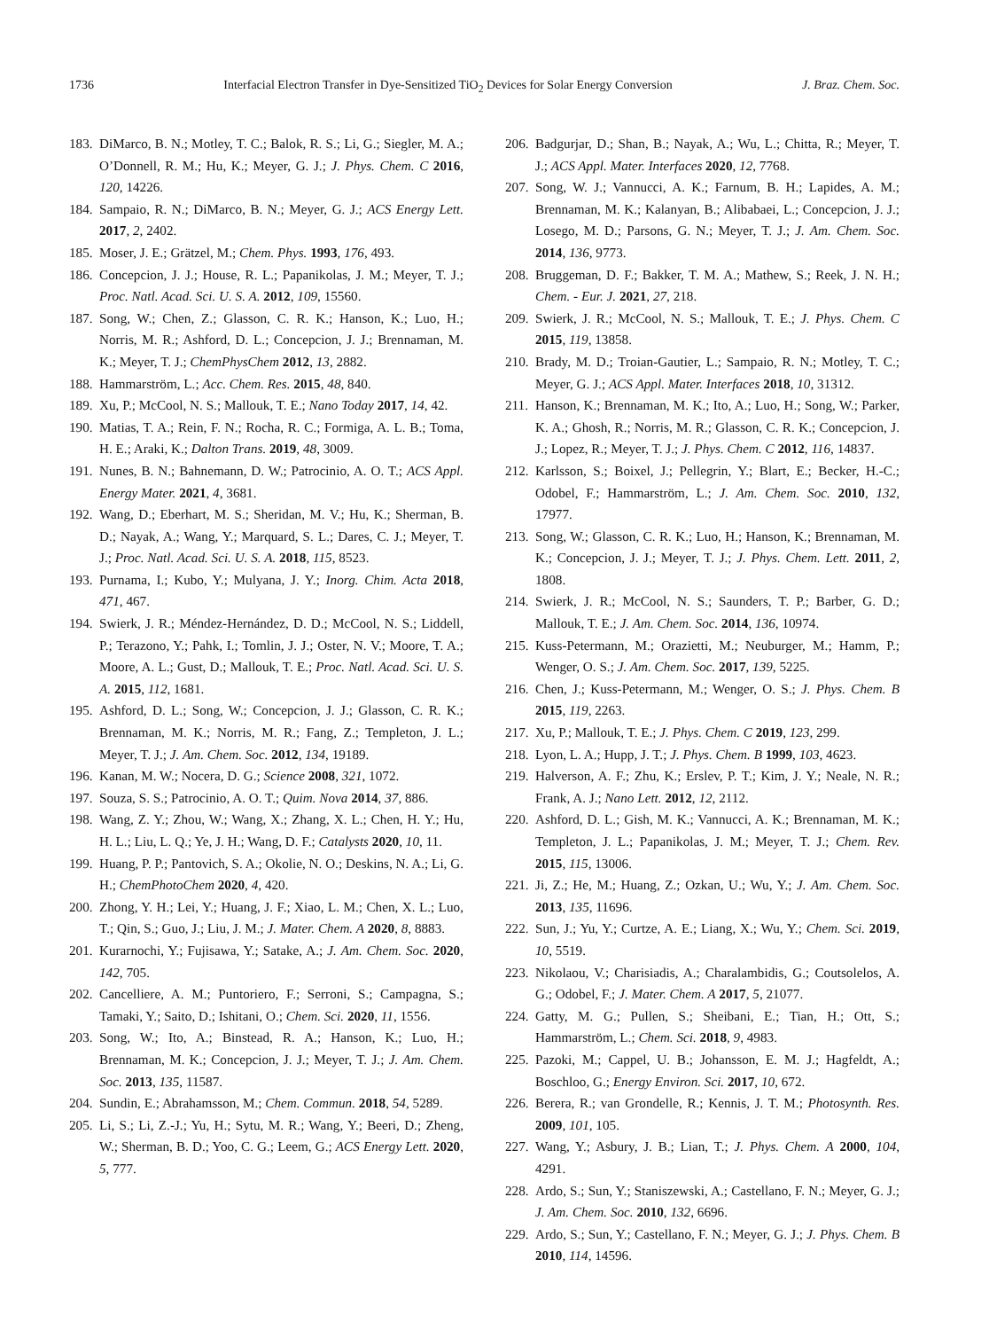1736 Interfacial Electron Transfer in Dye-Sensitized TiO<sub>2</sub> Devices for Solar Energy Conversion J. Braz. Chem. Soc.
183. DiMarco, B. N.; Motley, T. C.; Balok, R. S.; Li, G.; Siegler, M. A.; O’Donnell, R. M.; Hu, K.; Meyer, G. J.; J. Phys. Chem. C 2016, 120, 14226.
184. Sampaio, R. N.; DiMarco, B. N.; Meyer, G. J.; ACS Energy Lett. 2017, 2, 2402.
185. Moser, J. E.; Grätzel, M.; Chem. Phys. 1993, 176, 493.
186. Concepcion, J. J.; House, R. L.; Papanikolas, J. M.; Meyer, T. J.; Proc. Natl. Acad. Sci. U. S. A. 2012, 109, 15560.
187. Song, W.; Chen, Z.; Glasson, C. R. K.; Hanson, K.; Luo, H.; Norris, M. R.; Ashford, D. L.; Concepcion, J. J.; Brennaman, M. K.; Meyer, T. J.; ChemPhysChem 2012, 13, 2882.
188. Hammarström, L.; Acc. Chem. Res. 2015, 48, 840.
189. Xu, P.; McCool, N. S.; Mallouk, T. E.; Nano Today 2017, 14, 42.
190. Matias, T. A.; Rein, F. N.; Rocha, R. C.; Formiga, A. L. B.; Toma, H. E.; Araki, K.; Dalton Trans. 2019, 48, 3009.
191. Nunes, B. N.; Bahnemann, D. W.; Patrocinio, A. O. T.; ACS Appl. Energy Mater. 2021, 4, 3681.
192. Wang, D.; Eberhart, M. S.; Sheridan, M. V.; Hu, K.; Sherman, B. D.; Nayak, A.; Wang, Y.; Marquard, S. L.; Dares, C. J.; Meyer, T. J.; Proc. Natl. Acad. Sci. U. S. A. 2018, 115, 8523.
193. Purnama, I.; Kubo, Y.; Mulyana, J. Y.; Inorg. Chim. Acta 2018, 471, 467.
194. Swierk, J. R.; Méndez-Hernández, D. D.; McCool, N. S.; Liddell, P.; Terazono, Y.; Pahk, I.; Tomlin, J. J.; Oster, N. V.; Moore, T. A.; Moore, A. L.; Gust, D.; Mallouk, T. E.; Proc. Natl. Acad. Sci. U. S. A. 2015, 112, 1681.
195. Ashford, D. L.; Song, W.; Concepcion, J. J.; Glasson, C. R. K.; Brennaman, M. K.; Norris, M. R.; Fang, Z.; Templeton, J. L.; Meyer, T. J.; J. Am. Chem. Soc. 2012, 134, 19189.
196. Kanan, M. W.; Nocera, D. G.; Science 2008, 321, 1072.
197. Souza, S. S.; Patrocinio, A. O. T.; Quim. Nova 2014, 37, 886.
198. Wang, Z. Y.; Zhou, W.; Wang, X.; Zhang, X. L.; Chen, H. Y.; Hu, H. L.; Liu, L. Q.; Ye, J. H.; Wang, D. F.; Catalysts 2020, 10, 11.
199. Huang, P. P.; Pantovich, S. A.; Okolie, N. O.; Deskins, N. A.; Li, G. H.; ChemPhotoChem 2020, 4, 420.
200. Zhong, Y. H.; Lei, Y.; Huang, J. F.; Xiao, L. M.; Chen, X. L.; Luo, T.; Qin, S.; Guo, J.; Liu, J. M.; J. Mater. Chem. A 2020, 8, 8883.
201. Kurarnochi, Y.; Fujisawa, Y.; Satake, A.; J. Am. Chem. Soc. 2020, 142, 705.
202. Cancelliere, A. M.; Puntoriero, F.; Serroni, S.; Campagna, S.; Tamaki, Y.; Saito, D.; Ishitani, O.; Chem. Sci. 2020, 11, 1556.
203. Song, W.; Ito, A.; Binstead, R. A.; Hanson, K.; Luo, H.; Brennaman, M. K.; Concepcion, J. J.; Meyer, T. J.; J. Am. Chem. Soc. 2013, 135, 11587.
204. Sundin, E.; Abrahamsson, M.; Chem. Commun. 2018, 54, 5289.
205. Li, S.; Li, Z.-J.; Yu, H.; Sytu, M. R.; Wang, Y.; Beeri, D.; Zheng, W.; Sherman, B. D.; Yoo, C. G.; Leem, G.; ACS Energy Lett. 2020, 5, 777.
206. Badgurjar, D.; Shan, B.; Nayak, A.; Wu, L.; Chitta, R.; Meyer, T. J.; ACS Appl. Mater. Interfaces 2020, 12, 7768.
207. Song, W. J.; Vannucci, A. K.; Farnum, B. H.; Lapides, A. M.; Brennaman, M. K.; Kalanyan, B.; Alibabaei, L.; Concepcion, J. J.; Losego, M. D.; Parsons, G. N.; Meyer, T. J.; J. Am. Chem. Soc. 2014, 136, 9773.
208. Bruggeman, D. F.; Bakker, T. M. A.; Mathew, S.; Reek, J. N. H.; Chem. - Eur. J. 2021, 27, 218.
209. Swierk, J. R.; McCool, N. S.; Mallouk, T. E.; J. Phys. Chem. C 2015, 119, 13858.
210. Brady, M. D.; Troian-Gautier, L.; Sampaio, R. N.; Motley, T. C.; Meyer, G. J.; ACS Appl. Mater. Interfaces 2018, 10, 31312.
211. Hanson, K.; Brennaman, M. K.; Ito, A.; Luo, H.; Song, W.; Parker, K. A.; Ghosh, R.; Norris, M. R.; Glasson, C. R. K.; Concepcion, J. J.; Lopez, R.; Meyer, T. J.; J. Phys. Chem. C 2012, 116, 14837.
212. Karlsson, S.; Boixel, J.; Pellegrin, Y.; Blart, E.; Becker, H.-C.; Odobel, F.; Hammarström, L.; J. Am. Chem. Soc. 2010, 132, 17977.
213. Song, W.; Glasson, C. R. K.; Luo, H.; Hanson, K.; Brennaman, M. K.; Concepcion, J. J.; Meyer, T. J.; J. Phys. Chem. Lett. 2011, 2, 1808.
214. Swierk, J. R.; McCool, N. S.; Saunders, T. P.; Barber, G. D.; Mallouk, T. E.; J. Am. Chem. Soc. 2014, 136, 10974.
215. Kuss-Petermann, M.; Orazietti, M.; Neuburger, M.; Hamm, P.; Wenger, O. S.; J. Am. Chem. Soc. 2017, 139, 5225.
216. Chen, J.; Kuss-Petermann, M.; Wenger, O. S.; J. Phys. Chem. B 2015, 119, 2263.
217. Xu, P.; Mallouk, T. E.; J. Phys. Chem. C 2019, 123, 299.
218. Lyon, L. A.; Hupp, J. T.; J. Phys. Chem. B 1999, 103, 4623.
219. Halverson, A. F.; Zhu, K.; Erslev, P. T.; Kim, J. Y.; Neale, N. R.; Frank, A. J.; Nano Lett. 2012, 12, 2112.
220. Ashford, D. L.; Gish, M. K.; Vannucci, A. K.; Brennaman, M. K.; Templeton, J. L.; Papanikolas, J. M.; Meyer, T. J.; Chem. Rev. 2015, 115, 13006.
221. Ji, Z.; He, M.; Huang, Z.; Ozkan, U.; Wu, Y.; J. Am. Chem. Soc. 2013, 135, 11696.
222. Sun, J.; Yu, Y.; Curtze, A. E.; Liang, X.; Wu, Y.; Chem. Sci. 2019, 10, 5519.
223. Nikolaou, V.; Charisiadis, A.; Charalambidis, G.; Coutsolelos, A. G.; Odobel, F.; J. Mater. Chem. A 2017, 5, 21077.
224. Gatty, M. G.; Pullen, S.; Sheibani, E.; Tian, H.; Ott, S.; Hammarström, L.; Chem. Sci. 2018, 9, 4983.
225. Pazoki, M.; Cappel, U. B.; Johansson, E. M. J.; Hagfeldt, A.; Boschloo, G.; Energy Environ. Sci. 2017, 10, 672.
226. Berera, R.; van Grondelle, R.; Kennis, J. T. M.; Photosynth. Res. 2009, 101, 105.
227. Wang, Y.; Asbury, J. B.; Lian, T.; J. Phys. Chem. A 2000, 104, 4291.
228. Ardo, S.; Sun, Y.; Staniszewski, A.; Castellano, F. N.; Meyer, G. J.; J. Am. Chem. Soc. 2010, 132, 6696.
229. Ardo, S.; Sun, Y.; Castellano, F. N.; Meyer, G. J.; J. Phys. Chem. B 2010, 114, 14596.